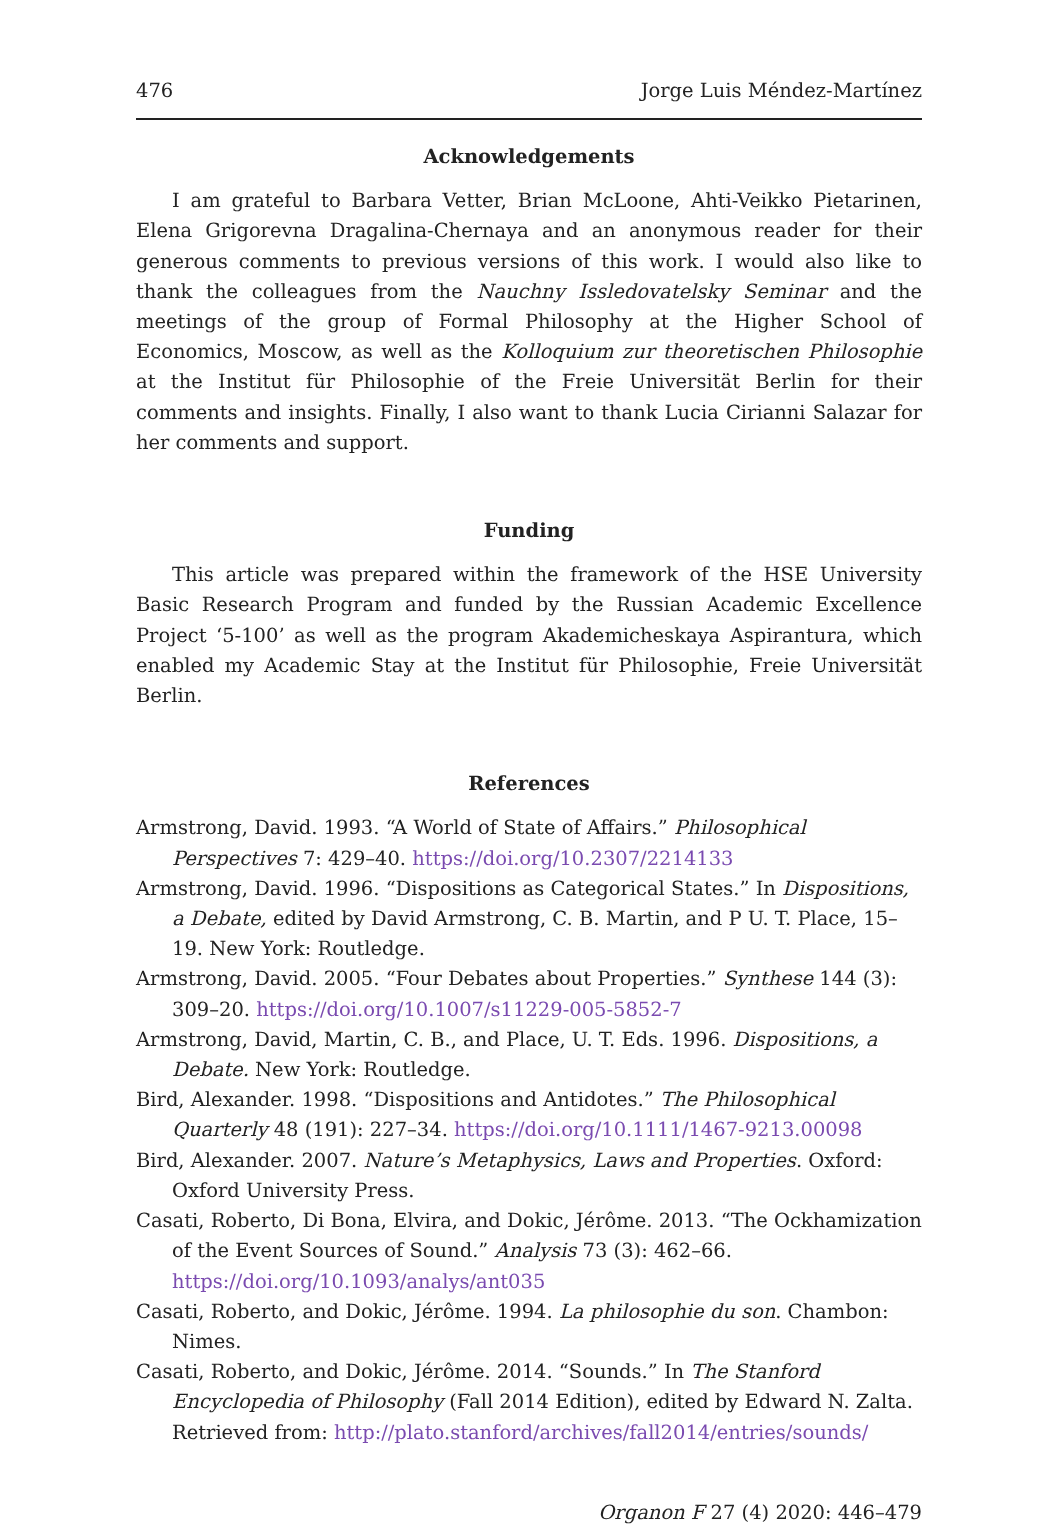476 Jorge Luis Méndez-Martínez
Acknowledgements
I am grateful to Barbara Vetter, Brian McLoone, Ahti-Veikko Pietarinen, Elena Grigorevna Dragalina-Chernaya and an anonymous reader for their generous comments to previous versions of this work. I would also like to thank the colleagues from the Nauchny Issledovatelsky Seminar and the meetings of the group of Formal Philosophy at the Higher School of Economics, Moscow, as well as the Kolloquium zur theoretischen Philosophie at the Institut für Philosophie of the Freie Universität Berlin for their comments and insights. Finally, I also want to thank Lucia Cirianni Salazar for her comments and support.
Funding
This article was prepared within the framework of the HSE University Basic Research Program and funded by the Russian Academic Excellence Project ‘5-100’ as well as the program Akademicheskaya Aspirantura, which enabled my Academic Stay at the Institut für Philosophie, Freie Universität Berlin.
References
Armstrong, David. 1993. “A World of State of Affairs.” Philosophical Perspectives 7: 429–40. https://doi.org/10.2307/2214133
Armstrong, David. 1996. “Dispositions as Categorical States.” In Dispositions, a Debate, edited by David Armstrong, C. B. Martin, and P U. T. Place, 15–19. New York: Routledge.
Armstrong, David. 2005. “Four Debates about Properties.” Synthese 144 (3): 309–20. https://doi.org/10.1007/s11229-005-5852-7
Armstrong, David, Martin, C. B., and Place, U. T. Eds. 1996. Dispositions, a Debate. New York: Routledge.
Bird, Alexander. 1998. “Dispositions and Antidotes.” The Philosophical Quarterly 48 (191): 227–34. https://doi.org/10.1111/1467-9213.00098
Bird, Alexander. 2007. Nature’s Metaphysics, Laws and Properties. Oxford: Oxford University Press.
Casati, Roberto, Di Bona, Elvira, and Dokic, Jérôme. 2013. “The Ockhamization of the Event Sources of Sound.” Analysis 73 (3): 462–66. https://doi.org/10.1093/analys/ant035
Casati, Roberto, and Dokic, Jérôme. 1994. La philosophie du son. Chambon: Nimes.
Casati, Roberto, and Dokic, Jérôme. 2014. “Sounds.” In The Stanford Encyclopedia of Philosophy (Fall 2014 Edition), edited by Edward N. Zalta. Retrieved from: http://plato.stanford/archives/fall2014/entries/sounds/
Organon F 27 (4) 2020: 446–479